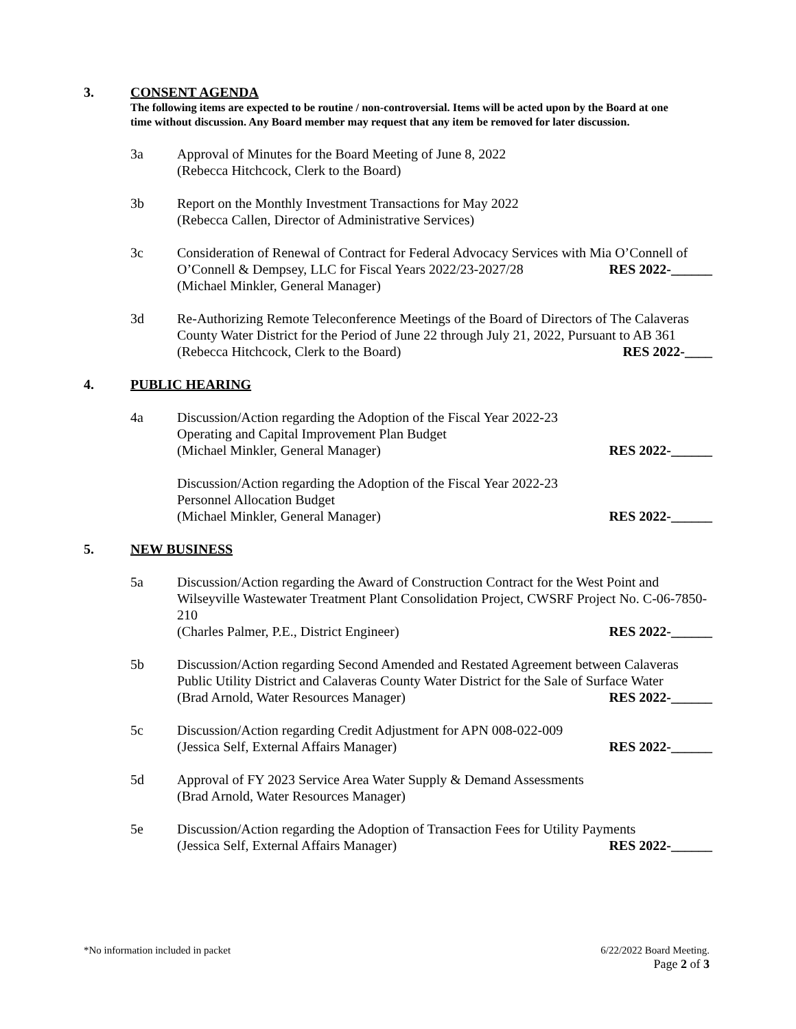3. CONSENT AGENDA
The following items are expected to be routine / non-controversial. Items will be acted upon by the Board at one time without discussion. Any Board member may request that any item be removed for later discussion.
3a Approval of Minutes for the Board Meeting of June 8, 2022
(Rebecca Hitchcock, Clerk to the Board)
3b Report on the Monthly Investment Transactions for May 2022
(Rebecca Callen, Director of Administrative Services)
3c Consideration of Renewal of Contract for Federal Advocacy Services with Mia O’Connell of
O’Connell & Dempsey, LLC for Fiscal Years 2022/23-2027/28 RES 2022-______
(Michael Minkler, General Manager)
3d Re-Authorizing Remote Teleconference Meetings of the Board of Directors of The Calaveras County Water District for the Period of June 22 through July 21, 2022, Pursuant to AB 361
(Rebecca Hitchcock, Clerk to the Board) RES 2022-____
4. PUBLIC HEARING
4a Discussion/Action regarding the Adoption of the Fiscal Year 2022-23
Operating and Capital Improvement Plan Budget
(Michael Minkler, General Manager) RES 2022-______
Discussion/Action regarding the Adoption of the Fiscal Year 2022-23
Personnel Allocation Budget
(Michael Minkler, General Manager) RES 2022-______
5. NEW BUSINESS
5a Discussion/Action regarding the Award of Construction Contract for the West Point and Wilseyville Wastewater Treatment Plant Consolidation Project, CWSRF Project No. C-06-7850-210
(Charles Palmer, P.E., District Engineer) RES 2022-______
5b Discussion/Action regarding Second Amended and Restated Agreement between Calaveras Public Utility District and Calaveras County Water District for the Sale of Surface Water
(Brad Arnold, Water Resources Manager) RES 2022-______
5c Discussion/Action regarding Credit Adjustment for APN 008-022-009
(Jessica Self, External Affairs Manager) RES 2022-______
5d Approval of FY 2023 Service Area Water Supply & Demand Assessments
(Brad Arnold, Water Resources Manager)
5e Discussion/Action regarding the Adoption of Transaction Fees for Utility Payments
(Jessica Self, External Affairs Manager) RES 2022-______
*No information included in packet 6/22/2022 Board Meeting.
Page 2 of 3